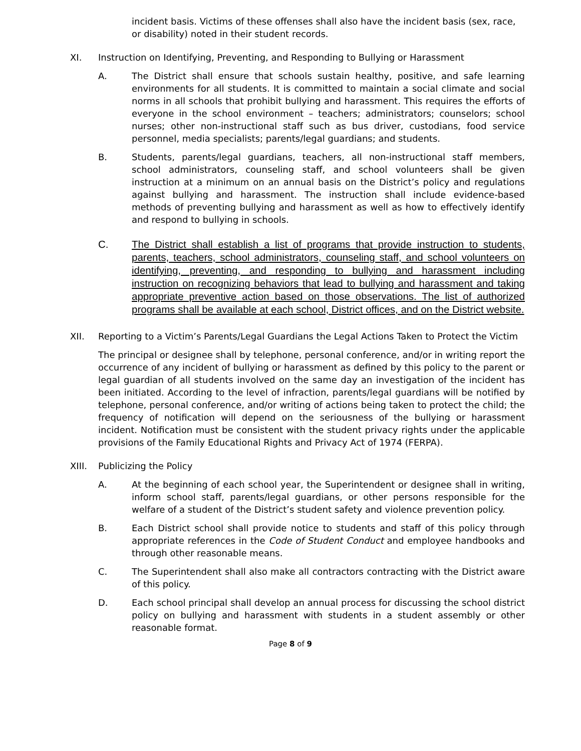incident basis. Victims of these offenses shall also have the incident basis (sex, race, or disability) noted in their student records.
XI. Instruction on Identifying, Preventing, and Responding to Bullying or Harassment
A. The District shall ensure that schools sustain healthy, positive, and safe learning environments for all students. It is committed to maintain a social climate and social norms in all schools that prohibit bullying and harassment. This requires the efforts of everyone in the school environment – teachers; administrators; counselors; school nurses; other non-instructional staff such as bus driver, custodians, food service personnel, media specialists; parents/legal guardians; and students.
B. Students, parents/legal guardians, teachers, all non-instructional staff members, school administrators, counseling staff, and school volunteers shall be given instruction at a minimum on an annual basis on the District’s policy and regulations against bullying and harassment. The instruction shall include evidence-based methods of preventing bullying and harassment as well as how to effectively identify and respond to bullying in schools.
C. The District shall establish a list of programs that provide instruction to students, parents, teachers, school administrators, counseling staff, and school volunteers on identifying, preventing, and responding to bullying and harassment including instruction on recognizing behaviors that lead to bullying and harassment and taking appropriate preventive action based on those observations. The list of authorized programs shall be available at each school, District offices, and on the District website.
XII. Reporting to a Victim’s Parents/Legal Guardians the Legal Actions Taken to Protect the Victim
The principal or designee shall by telephone, personal conference, and/or in writing report the occurrence of any incident of bullying or harassment as defined by this policy to the parent or legal guardian of all students involved on the same day an investigation of the incident has been initiated. According to the level of infraction, parents/legal guardians will be notified by telephone, personal conference, and/or writing of actions being taken to protect the child; the frequency of notification will depend on the seriousness of the bullying or harassment incident. Notification must be consistent with the student privacy rights under the applicable provisions of the Family Educational Rights and Privacy Act of 1974 (FERPA).
XIII. Publicizing the Policy
A. At the beginning of each school year, the Superintendent or designee shall in writing, inform school staff, parents/legal guardians, or other persons responsible for the welfare of a student of the District’s student safety and violence prevention policy.
B. Each District school shall provide notice to students and staff of this policy through appropriate references in the Code of Student Conduct and employee handbooks and through other reasonable means.
C. The Superintendent shall also make all contractors contracting with the District aware of this policy.
D. Each school principal shall develop an annual process for discussing the school district policy on bullying and harassment with students in a student assembly or other reasonable format.
Page 8 of 9